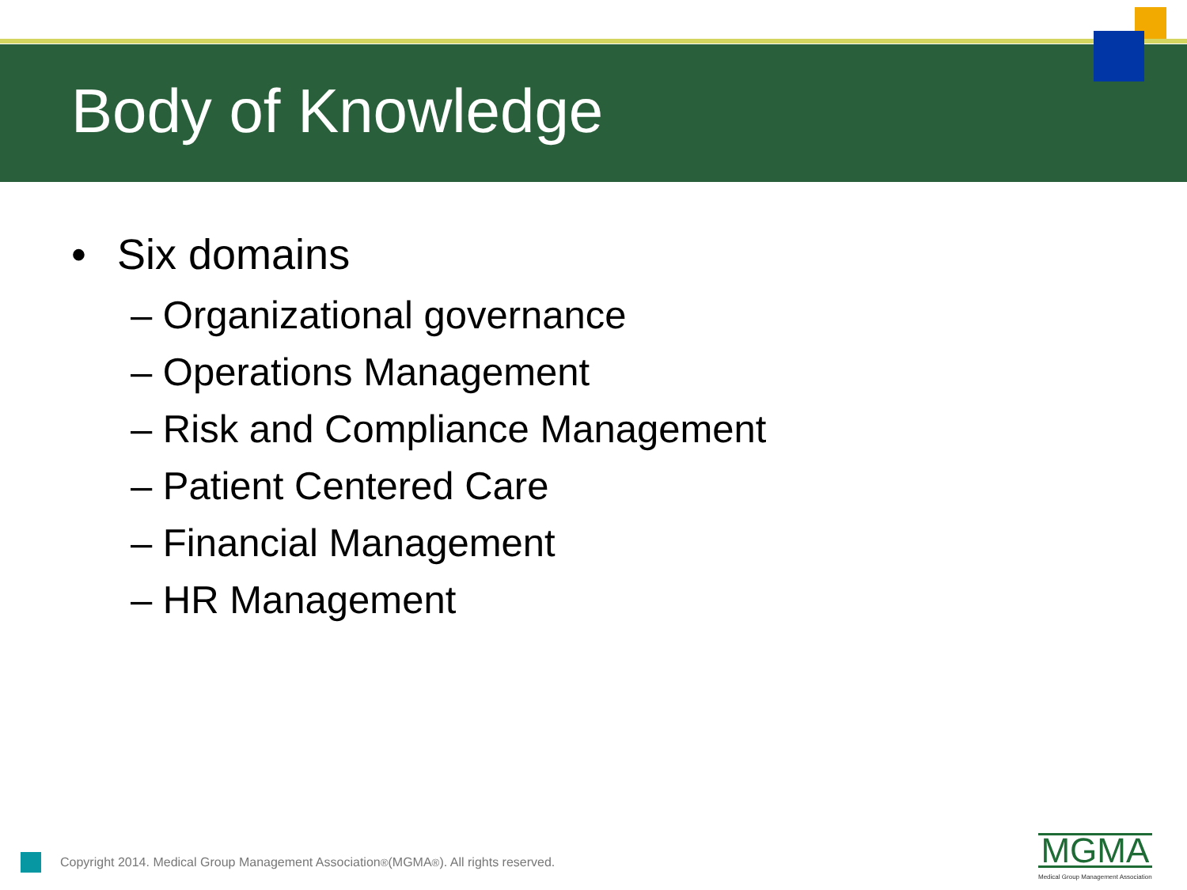Body of Knowledge
• Six domains
– Organizational governance
– Operations Management
– Risk and Compliance Management
– Patient Centered Care
– Financial Management
– HR Management
Copyright 2014. Medical Group Management Association<sup>®</sup> (MGMA<sup>®</sup>). All rights reserved.
MGMA
Medical Group Management Association